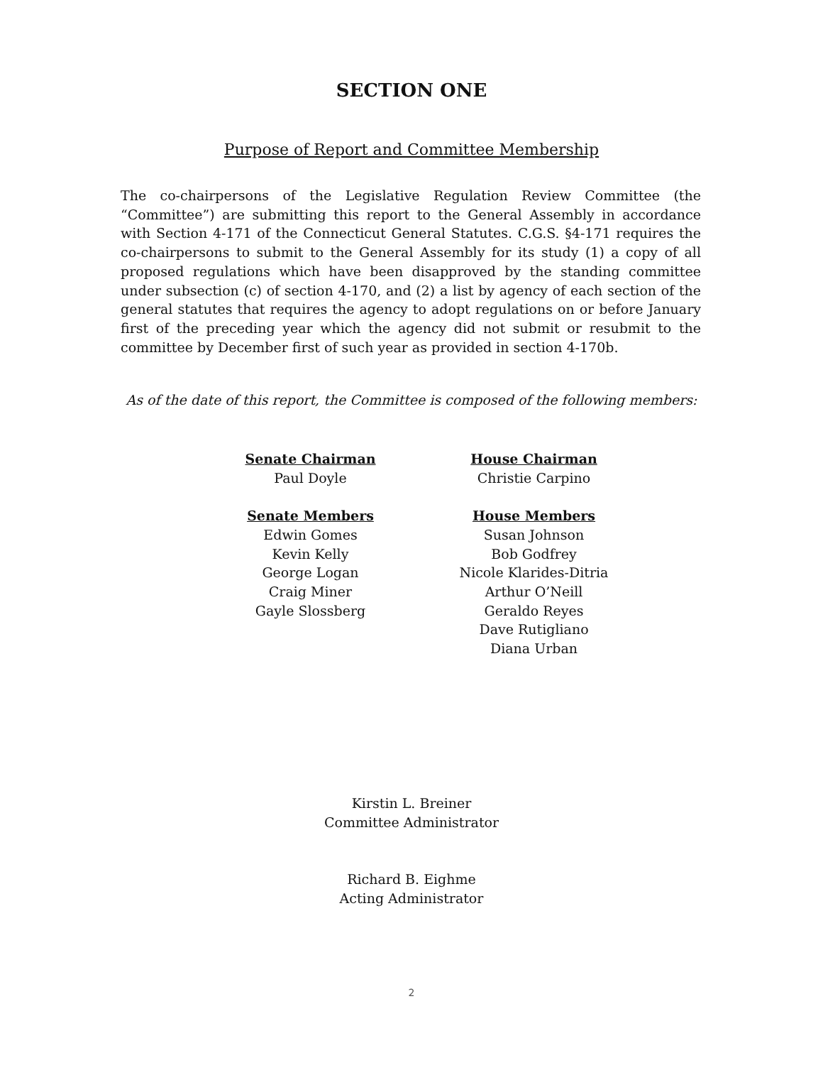SECTION ONE
Purpose of Report and Committee Membership
The co-chairpersons of the Legislative Regulation Review Committee (the “Committee”) are submitting this report to the General Assembly in accordance with Section 4-171 of the Connecticut General Statutes. C.G.S. §4-171 requires the co-chairpersons to submit to the General Assembly for its study (1) a copy of all proposed regulations which have been disapproved by the standing committee under subsection (c) of section 4-170, and (2) a list by agency of each section of the general statutes that requires the agency to adopt regulations on or before January first of the preceding year which the agency did not submit or resubmit to the committee by December first of such year as provided in section 4-170b.
As of the date of this report, the Committee is composed of the following members:
Senate Chairman
Paul Doyle
Senate Members
Edwin Gomes
Kevin Kelly
George Logan
Craig Miner
Gayle Slossberg
House Chairman
Christie Carpino
House Members
Susan Johnson
Bob Godfrey
Nicole Klarides-Ditria
Arthur O’Neill
Geraldo Reyes
Dave Rutigliano
Diana Urban
Kirstin L. Breiner
Committee Administrator
Richard B. Eighme
Acting Administrator
2